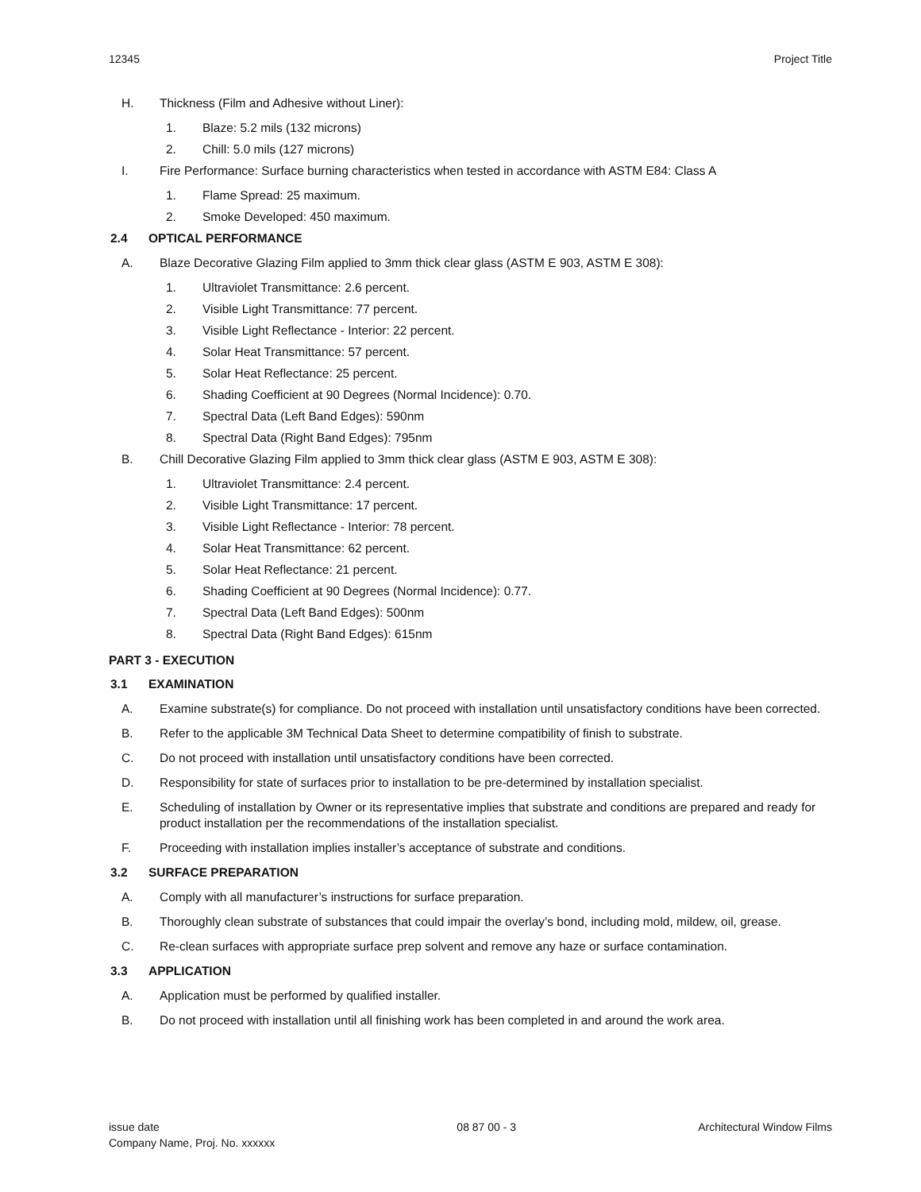12345 Project Title
H. Thickness (Film and Adhesive without Liner):
1. Blaze: 5.2 mils (132 microns)
2. Chill: 5.0 mils (127 microns)
I. Fire Performance: Surface burning characteristics when tested in accordance with ASTM E84: Class A
1. Flame Spread: 25 maximum.
2. Smoke Developed: 450 maximum.
2.4 OPTICAL PERFORMANCE
A. Blaze Decorative Glazing Film applied to 3mm thick clear glass (ASTM E 903, ASTM E 308):
1. Ultraviolet Transmittance: 2.6 percent.
2. Visible Light Transmittance: 77 percent.
3. Visible Light Reflectance - Interior: 22 percent.
4. Solar Heat Transmittance: 57 percent.
5. Solar Heat Reflectance: 25 percent.
6. Shading Coefficient at 90 Degrees (Normal Incidence): 0.70.
7. Spectral Data (Left Band Edges): 590nm
8. Spectral Data (Right Band Edges): 795nm
B. Chill Decorative Glazing Film applied to 3mm thick clear glass (ASTM E 903, ASTM E 308):
1. Ultraviolet Transmittance: 2.4 percent.
2. Visible Light Transmittance: 17 percent.
3. Visible Light Reflectance - Interior: 78 percent.
4. Solar Heat Transmittance: 62 percent.
5. Solar Heat Reflectance: 21 percent.
6. Shading Coefficient at 90 Degrees (Normal Incidence): 0.77.
7. Spectral Data (Left Band Edges): 500nm
8. Spectral Data (Right Band Edges): 615nm
PART 3 - EXECUTION
3.1 EXAMINATION
A. Examine substrate(s) for compliance. Do not proceed with installation until unsatisfactory conditions have been corrected.
B. Refer to the applicable 3M Technical Data Sheet to determine compatibility of finish to substrate.
C. Do not proceed with installation until unsatisfactory conditions have been corrected.
D. Responsibility for state of surfaces prior to installation to be pre-determined by installation specialist.
E. Scheduling of installation by Owner or its representative implies that substrate and conditions are prepared and ready for product installation per the recommendations of the installation specialist.
F. Proceeding with installation implies installer’s acceptance of substrate and conditions.
3.2 SURFACE PREPARATION
A. Comply with all manufacturer’s instructions for surface preparation.
B. Thoroughly clean substrate of substances that could impair the overlay’s bond, including mold, mildew, oil, grease.
C. Re-clean surfaces with appropriate surface prep solvent and remove any haze or surface contamination.
3.3 APPLICATION
A. Application must be performed by qualified installer.
B. Do not proceed with installation until all finishing work has been completed in and around the work area.
issue date
Company Name, Proj. No. xxxxxx 08 87 00 - 3 Architectural Window Films